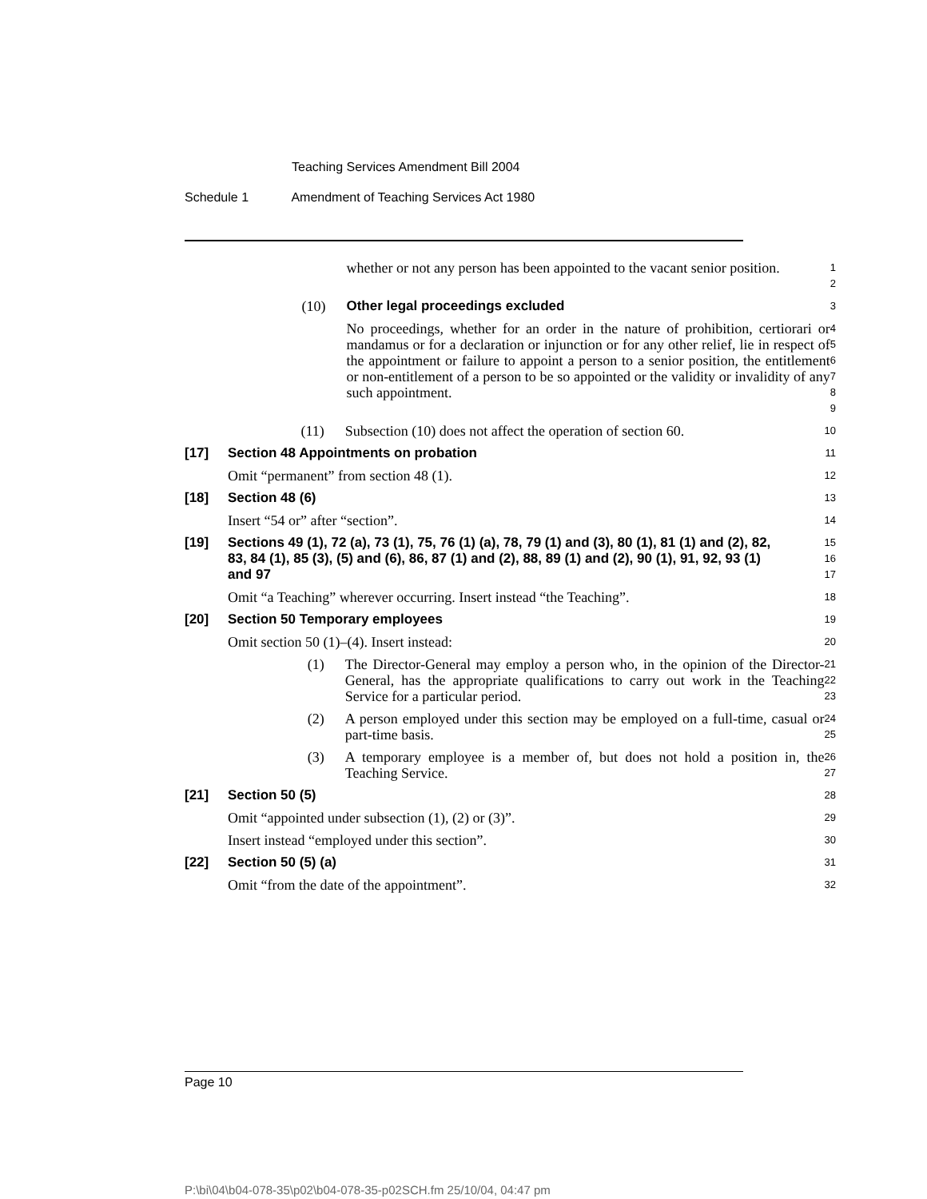Teaching Services Amendment Bill 2004
Schedule 1 Amendment of Teaching Services Act 1980
whether or not any person has been appointed to the vacant senior position.
1
2
(10) Other legal proceedings excluded
3
No proceedings, whether for an order in the nature of prohibition, certiorari or mandamus or for a declaration or injunction or for any other relief, lie in respect of the appointment or failure to appoint a person to a senior position, the entitlement or non-entitlement of a person to be so appointed or the validity or invalidity of any such appointment.
4
5
6
7
8
9
(11) Subsection (10) does not affect the operation of section 60.
10
[17] Section 48 Appointments on probation
11
Omit “permanent” from section 48 (1).
12
[18] Section 48 (6)
13
Insert “54 or” after “section”.
14
[19] Sections 49 (1), 72 (a), 73 (1), 75, 76 (1) (a), 78, 79 (1) and (3), 80 (1), 81 (1) and (2), 82, 83, 84 (1), 85 (3), (5) and (6), 86, 87 (1) and (2), 88, 89 (1) and (2), 90 (1), 91, 92, 93 (1) and 97
15
16
17
Omit “a Teaching” wherever occurring. Insert instead “the Teaching”.
18
[20] Section 50 Temporary employees
19
Omit section 50 (1)–(4). Insert instead:
20
(1) The Director-General may employ a person who, in the opinion of the Director-General, has the appropriate qualifications to carry out work in the Teaching Service for a particular period.
21
22
23
(2) A person employed under this section may be employed on a full-time, casual or part-time basis.
24
25
(3) A temporary employee is a member of, but does not hold a position in, the Teaching Service.
26
27
[21] Section 50 (5)
28
Omit “appointed under subsection (1), (2) or (3)”.
29
Insert instead “employed under this section”.
30
[22] Section 50 (5) (a)
31
Omit “from the date of the appointment”.
32
Page 10
P:\bi\04\b04-078-35\p02\b04-078-35-p02SCH.fm 25/10/04, 04:47 pm